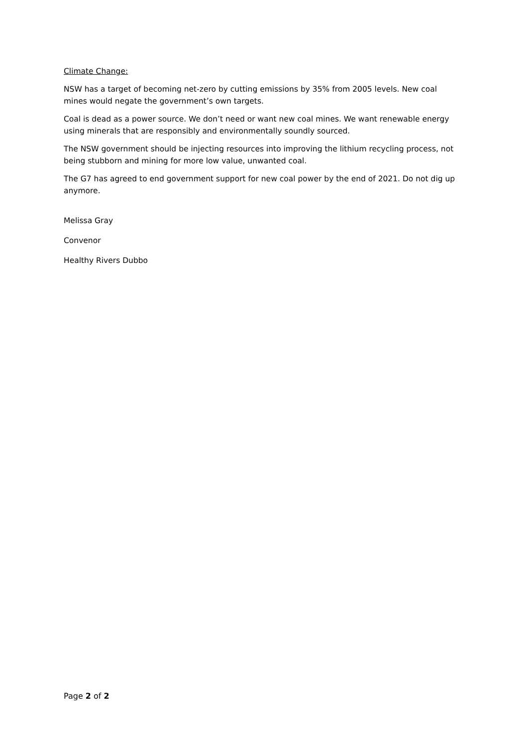Climate Change:
NSW has a target of becoming net-zero by cutting emissions by 35% from 2005 levels. New coal mines would negate the government’s own targets.
Coal is dead as a power source. We don’t need or want new coal mines. We want renewable energy using minerals that are responsibly and environmentally soundly sourced.
The NSW government should be injecting resources into improving the lithium recycling process, not being stubborn and mining for more low value, unwanted coal.
The G7 has agreed to end government support for new coal power by the end of 2021. Do not dig up anymore.
Melissa Gray
Convenor
Healthy Rivers Dubbo
Page 2 of 2